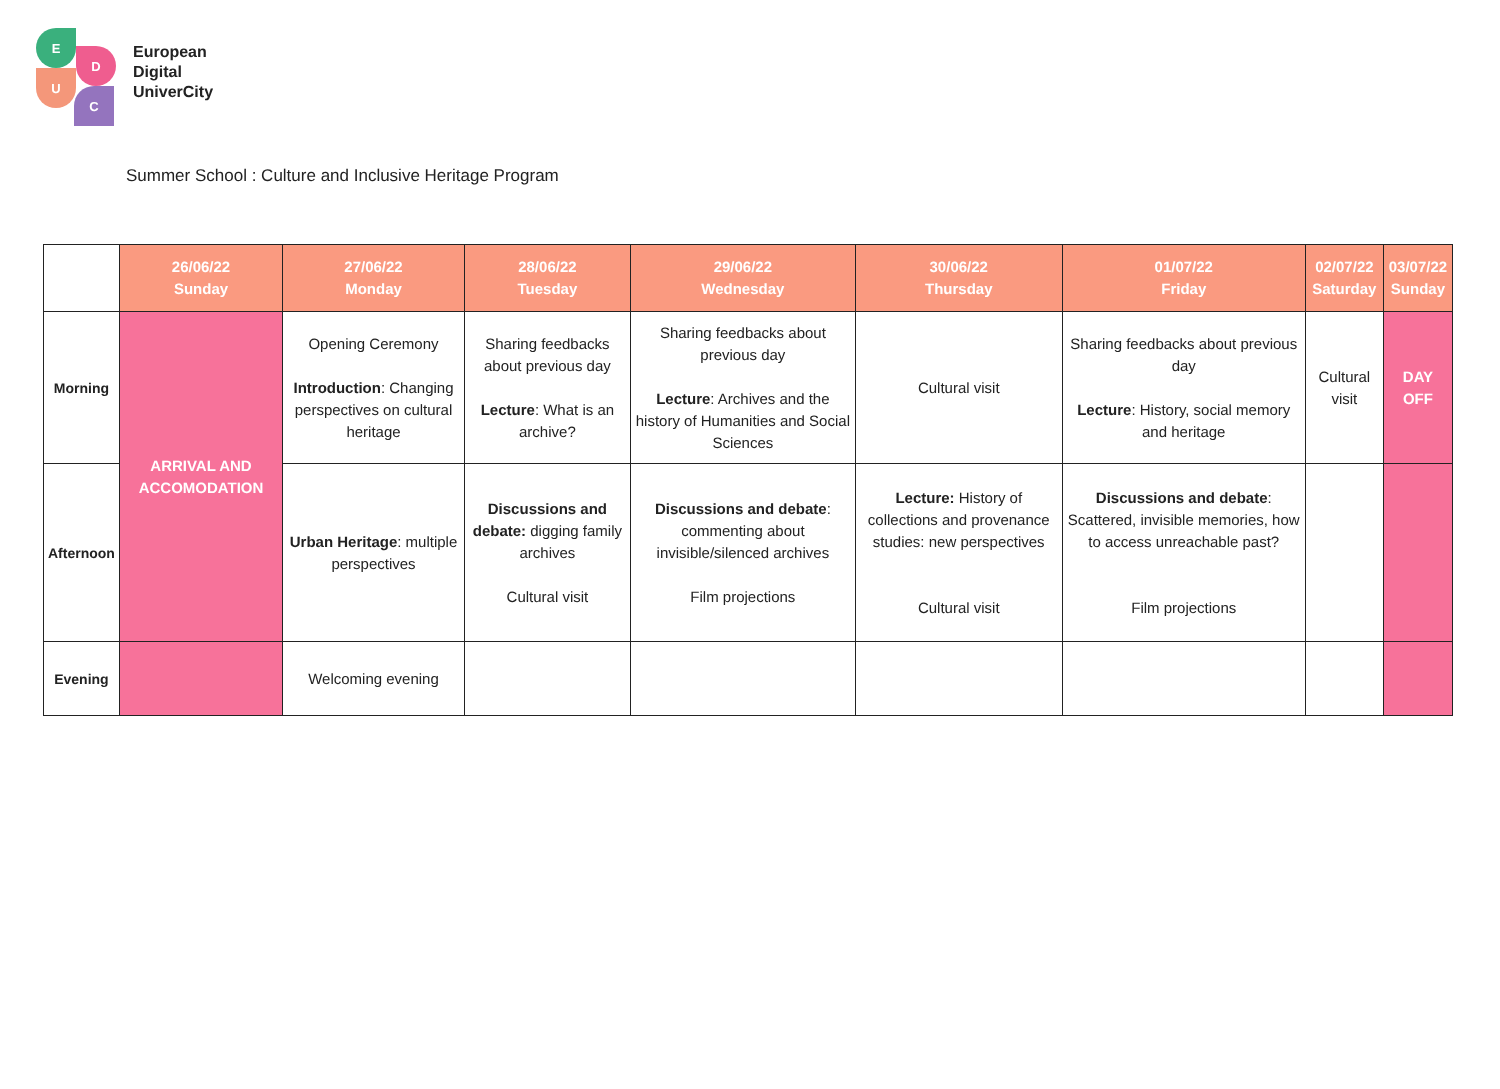E
D
U
C
European
Digital
UniverCity
Summer School : Culture and Inclusive Heritage Program
| | 26/06/22 Sunday | 27/06/22 Monday | 28/06/22 Tuesday | 29/06/22 Wednesday | 30/06/22 Thursday | 01/07/22 Friday | 02/07/22 Saturday | 03/07/22 Sunday |
| --- | --- | --- | --- | --- | --- | --- | --- | --- |
| Morning | ARRIVAL AND ACCOMODATION | Opening Ceremony Introduction : Changing perspectives on cultural heritage | Sharing feedbacks about previous day Lecture : What is an archive? | Sharing feedbacks about previous day Lecture : Archives and the history of Humanities and Social Sciences | Cultural visit | Sharing feedbacks about previous day Lecture : History, social memory and heritage | Cultural visit | DAY OFF |
| Afternoon | | Urban Heritage : multiple perspectives | Discussions and debate: digging family archives Cultural visit | Discussions and debate : commenting about invisible/silenced archives Film projections | Lecture: History of collections and provenance studies: new perspectives Cultural visit | Discussions and debate : Scattered, invisible memories, how to access unreachable past? Film projections | | |
| Evening | | Welcoming evening | | | | | | |